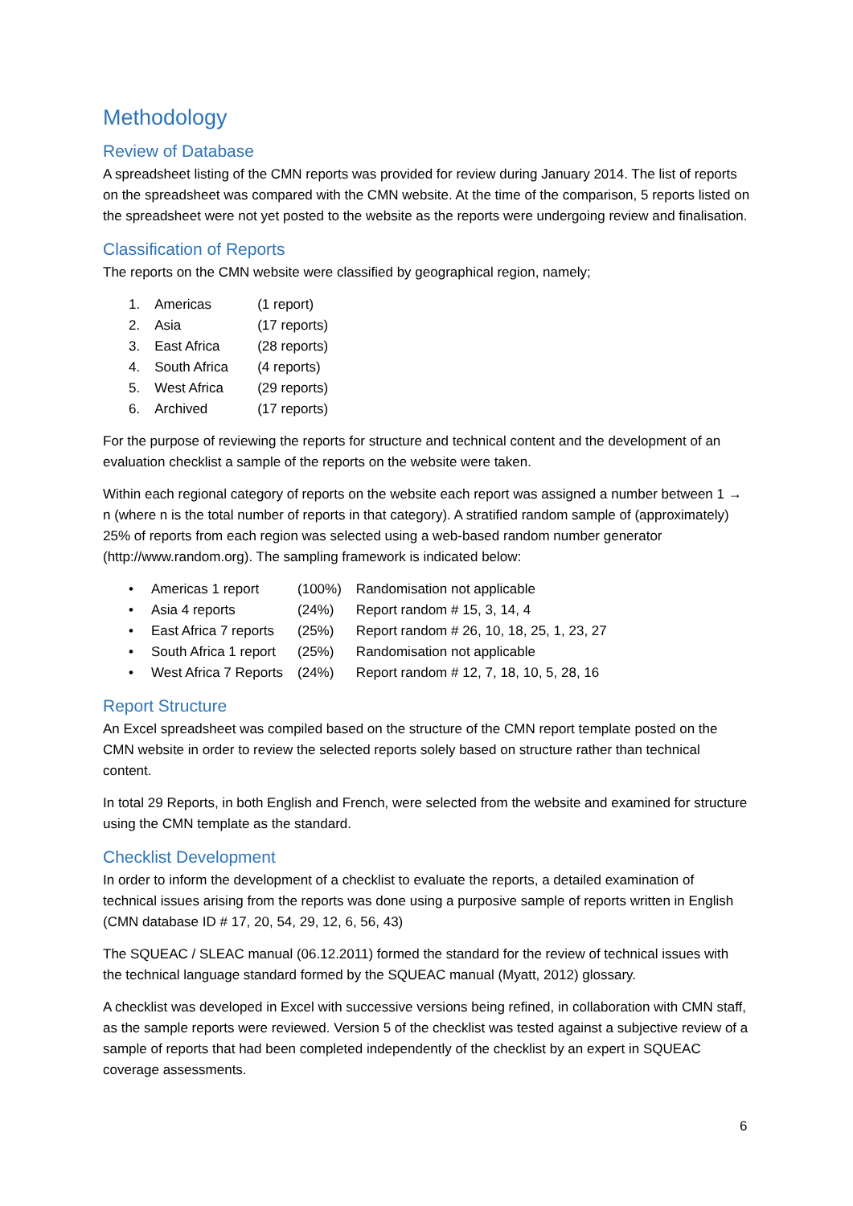Methodology
Review of Database
A spreadsheet listing of the CMN reports was provided for review during January 2014. The list of reports on the spreadsheet was compared with the CMN website. At the time of the comparison, 5 reports listed on the spreadsheet were not yet posted to the website as the reports were undergoing review and finalisation.
Classification of Reports
The reports on the CMN website were classified by geographical region, namely;
| 1. | Americas | (1 report) |
| 2. | Asia | (17 reports) |
| 3. | East Africa | (28 reports) |
| 4. | South Africa | (4 reports) |
| 5. | West Africa | (29 reports) |
| 6. | Archived | (17 reports) |
For the purpose of reviewing the reports for structure and technical content and the development of an evaluation checklist a sample of the reports on the website were taken.
Within each regional category of reports on the website each report was assigned a number between 1 → n (where n is the total number of reports in that category). A stratified random sample of (approximately) 25% of reports from each region was selected using a web-based random number generator (http://www.random.org). The sampling framework is indicated below:
| • | Americas 1 report | (100%) | Randomisation not applicable |
| • | Asia 4 reports | (24%) | Report random # 15, 3, 14, 4 |
| • | East Africa 7 reports | (25%) | Report random # 26, 10, 18, 25, 1, 23, 27 |
| • | South Africa 1 report | (25%) | Randomisation not applicable |
| • | West Africa 7 Reports | (24%) | Report random # 12, 7, 18, 10, 5, 28, 16 |
Report Structure
An Excel spreadsheet was compiled based on the structure of the CMN report template posted on the CMN website in order to review the selected reports solely based on structure rather than technical content.
In total 29 Reports, in both English and French, were selected from the website and examined for structure using the CMN template as the standard.
Checklist Development
In order to inform the development of a checklist to evaluate the reports, a detailed examination of technical issues arising from the reports was done using a purposive sample of reports written in English (CMN database ID # 17, 20, 54, 29, 12, 6, 56, 43)
The SQUEAC / SLEAC manual (06.12.2011) formed the standard for the review of technical issues with the technical language standard formed by the SQUEAC manual (Myatt, 2012) glossary.
A checklist was developed in Excel with successive versions being refined, in collaboration with CMN staff, as the sample reports were reviewed. Version 5 of the checklist was tested against a subjective review of a sample of reports that had been completed independently of the checklist by an expert in SQUEAC coverage assessments.
6